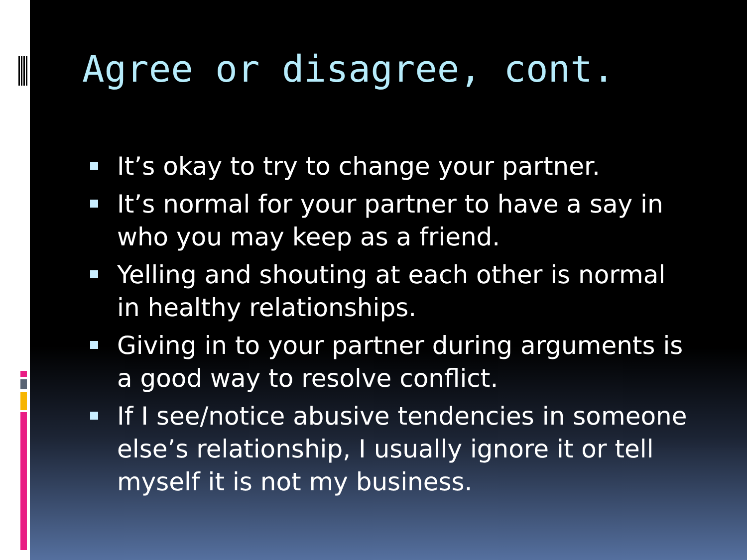Agree or disagree, cont.
It’s okay to try to change your partner.
It’s normal for your partner to have a say in who you may keep as a friend.
Yelling and shouting at each other is normal in healthy relationships.
Giving in to your partner during arguments is a good way to resolve conflict.
If I see/notice abusive tendencies in someone else’s relationship, I usually ignore it or tell myself it is not my business.